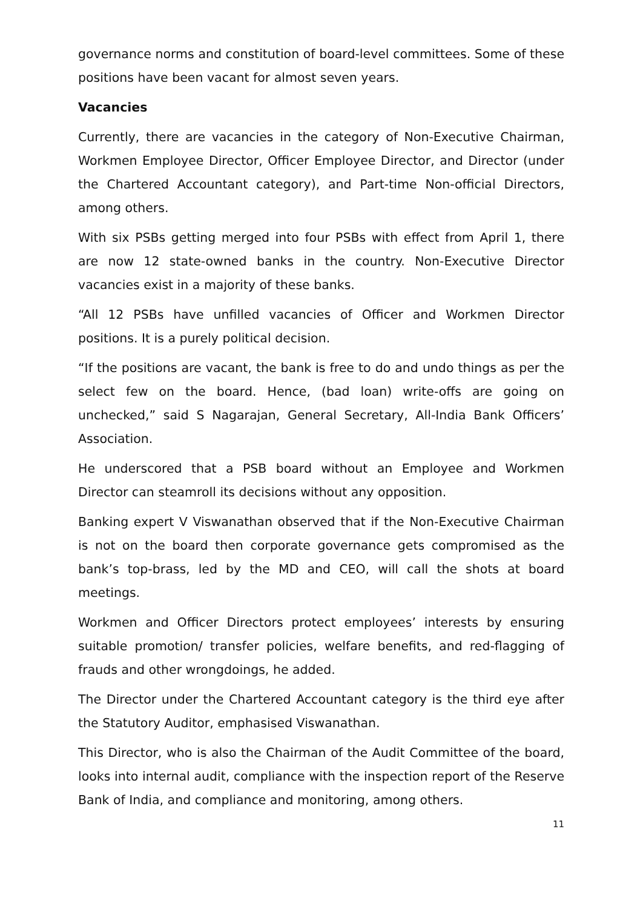governance norms and constitution of board-level committees. Some of these positions have been vacant for almost seven years.
Vacancies
Currently, there are vacancies in the category of Non-Executive Chairman, Workmen Employee Director, Officer Employee Director, and Director (under the Chartered Accountant category), and Part-time Non-official Directors, among others.
With six PSBs getting merged into four PSBs with effect from April 1, there are now 12 state-owned banks in the country. Non-Executive Director vacancies exist in a majority of these banks.
“All 12 PSBs have unfilled vacancies of Officer and Workmen Director positions. It is a purely political decision.
“If the positions are vacant, the bank is free to do and undo things as per the select few on the board. Hence, (bad loan) write-offs are going on unchecked,” said S Nagarajan, General Secretary, All-India Bank Officers’ Association.
He underscored that a PSB board without an Employee and Workmen Director can steamroll its decisions without any opposition.
Banking expert V Viswanathan observed that if the Non-Executive Chairman is not on the board then corporate governance gets compromised as the bank’s top-brass, led by the MD and CEO, will call the shots at board meetings.
Workmen and Officer Directors protect employees’ interests by ensuring suitable promotion/ transfer policies, welfare benefits, and red-flagging of frauds and other wrongdoings, he added.
The Director under the Chartered Accountant category is the third eye after the Statutory Auditor, emphasised Viswanathan.
This Director, who is also the Chairman of the Audit Committee of the board, looks into internal audit, compliance with the inspection report of the Reserve Bank of India, and compliance and monitoring, among others.
11